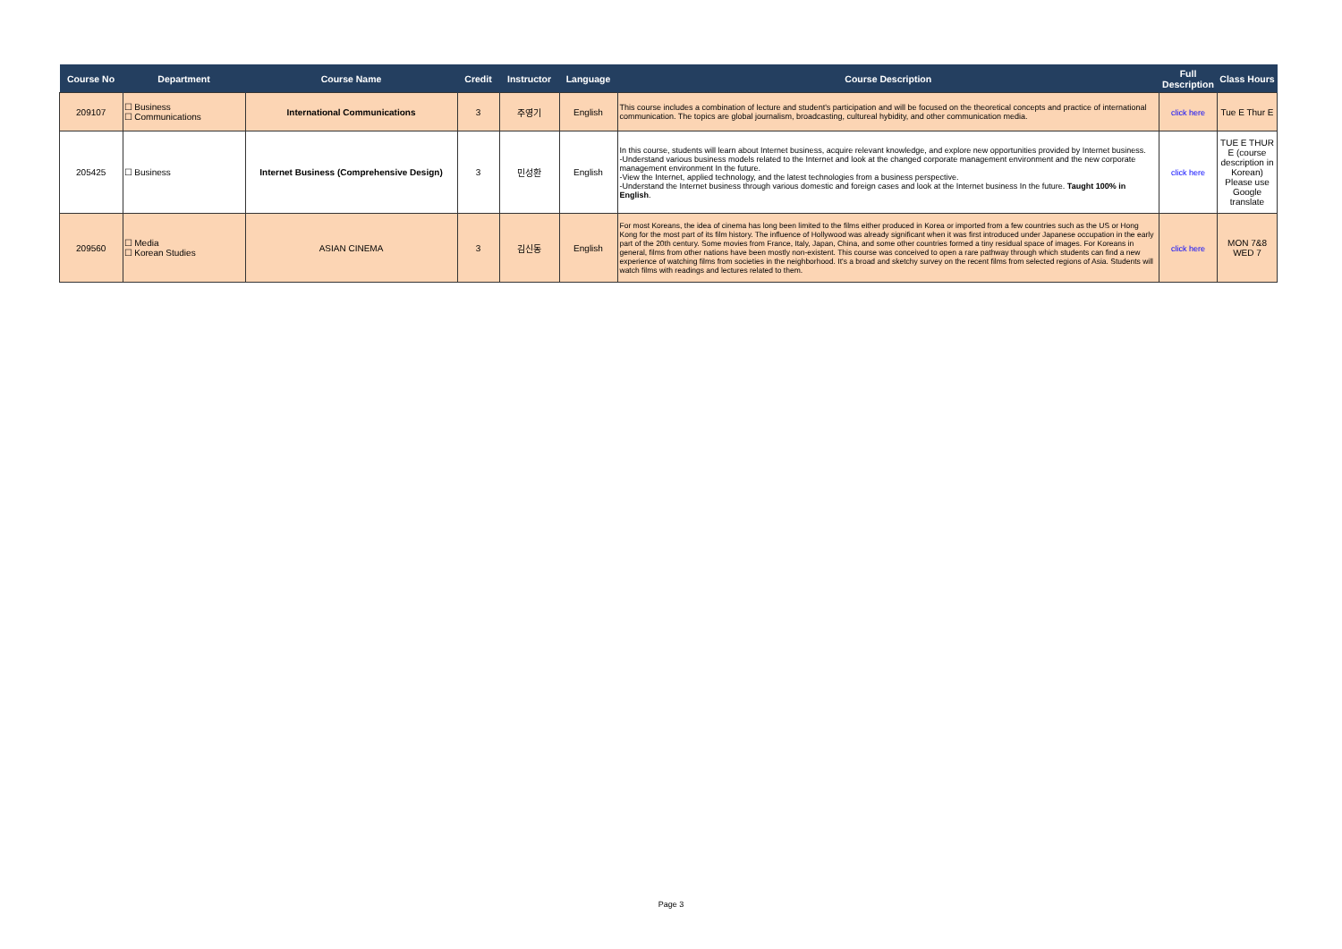| Course No | Department | Course Name | Credit | Instructor | Language | Course Description | Full Description | Class Hours |
| --- | --- | --- | --- | --- | --- | --- | --- | --- |
| 209107 | ☐ Business ☐ Communications | International Communications | 3 | 주영기 | English | This course includes a combination of lecture and student's participation and will be focused on the theoretical concepts and practice of international communication. The topics are global journalism, broadcasting, cultureal hybidity, and other communication media. | click here | Tue E Thur E |
| 205425 | ☐ Business | Internet Business (Comprehensive Design) | 3 | 민성환 | English | In this course, students will learn about Internet business, acquire relevant knowledge, and explore new opportunities provided by Internet business. -Understand various business models related to the Internet and look at the changed corporate management environment and the new corporate management environment In the future. -View the Internet, applied technology, and the latest technologies from a business perspective. -Understand the Internet business through various domestic and foreign cases and look at the Internet business In the future. Taught 100% in English . | click here | TUE E THUR E (course description in Korean) Please use Google translate |
| 209560 | ☐ Media ☐ Korean Studies | ASIAN CINEMA | 3 | 김신동 | English | For most Koreans, the idea of cinema has long been limited to the films either produced in Korea or imported from a few countries such as the US or Hong Kong for the most part of its film history. The influence of Hollywood was already significant when it was first introduced under Japanese occupation in the early part of the 20th century. Some movies from France, Italy, Japan, China, and some other countries formed a tiny residual space of images. For Koreans in general, films from other nations have been mostly non-existent. This course was conceived to open a rare pathway through which students can find a new experience of watching films from societies in the neighborhood. It's a broad and sketchy survey on the recent films from selected regions of Asia. Students will watch films with readings and lectures related to them. | click here | MON 7&8 WED 7 |
Page 3